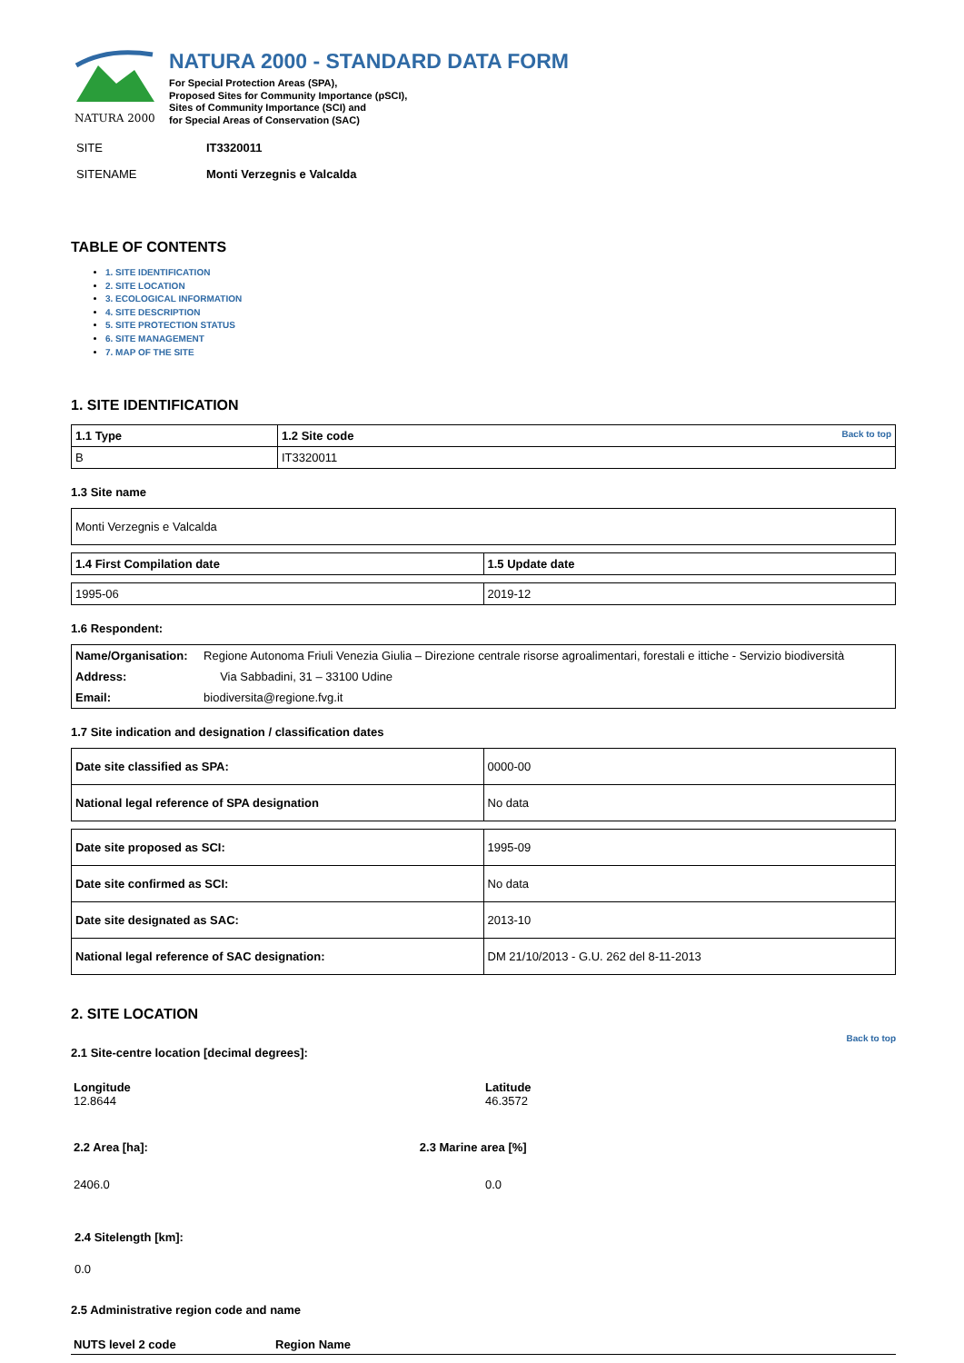NATURA 2000
NATURA 2000 - STANDARD DATA FORM
For Special Protection Areas (SPA),
Proposed Sites for Community Importance (pSCI),
Sites of Community Importance (SCI) and
for Special Areas of Conservation (SAC)
| SITE | IT3320011 |
| SITENAME | Monti Verzegnis e Valcalda |
TABLE OF CONTENTS
1. SITE IDENTIFICATION
2. SITE LOCATION
3. ECOLOGICAL INFORMATION
4. SITE DESCRIPTION
5. SITE PROTECTION STATUS
6. SITE MANAGEMENT
7. MAP OF THE SITE
1. SITE IDENTIFICATION
| 1.1 Type | 1.2 Site code Back to top |
| --- | --- |
| B | IT3320011 |
1.3 Site name
| Monti Verzegnis e Valcalda |
| 1.4 First Compilation date | 1.5 Update date |
| --- | --- |
| 1995-06 | 2019-12 |
1.6 Respondent:
| Name/Organisation: | Regione Autonoma Friuli Venezia Giulia – Direzione centrale risorse agroalimentari, forestali e ittiche - Servizio biodiversità |
| Address: | Via Sabbadini, 31 – 33100 Udine |
| Email: | biodiversita@regione.fvg.it |
1.7 Site indication and designation / classification dates
| Date site classified as SPA: | 0000-00 |
| National legal reference of SPA designation | No data |
| Date site proposed as SCI: | 1995-09 |
| Date site confirmed as SCI: | No data |
| Date site designated as SAC: | 2013-10 |
| National legal reference of SAC designation: | DM 21/10/2013 - G.U. 262 del 8-11-2013 |
2. SITE LOCATION
Back to top
2.1 Site-centre location [decimal degrees]:
| Longitude 12.8644 | Latitude 46.3572 |
| 2.2 Area [ha]: | 2.3 Marine area [%] |
| 2406.0 | 0.0 |
2.4 Sitelength [km]:
0.0
2.5 Administrative region code and name
| NUTS level 2 code | Region Name |